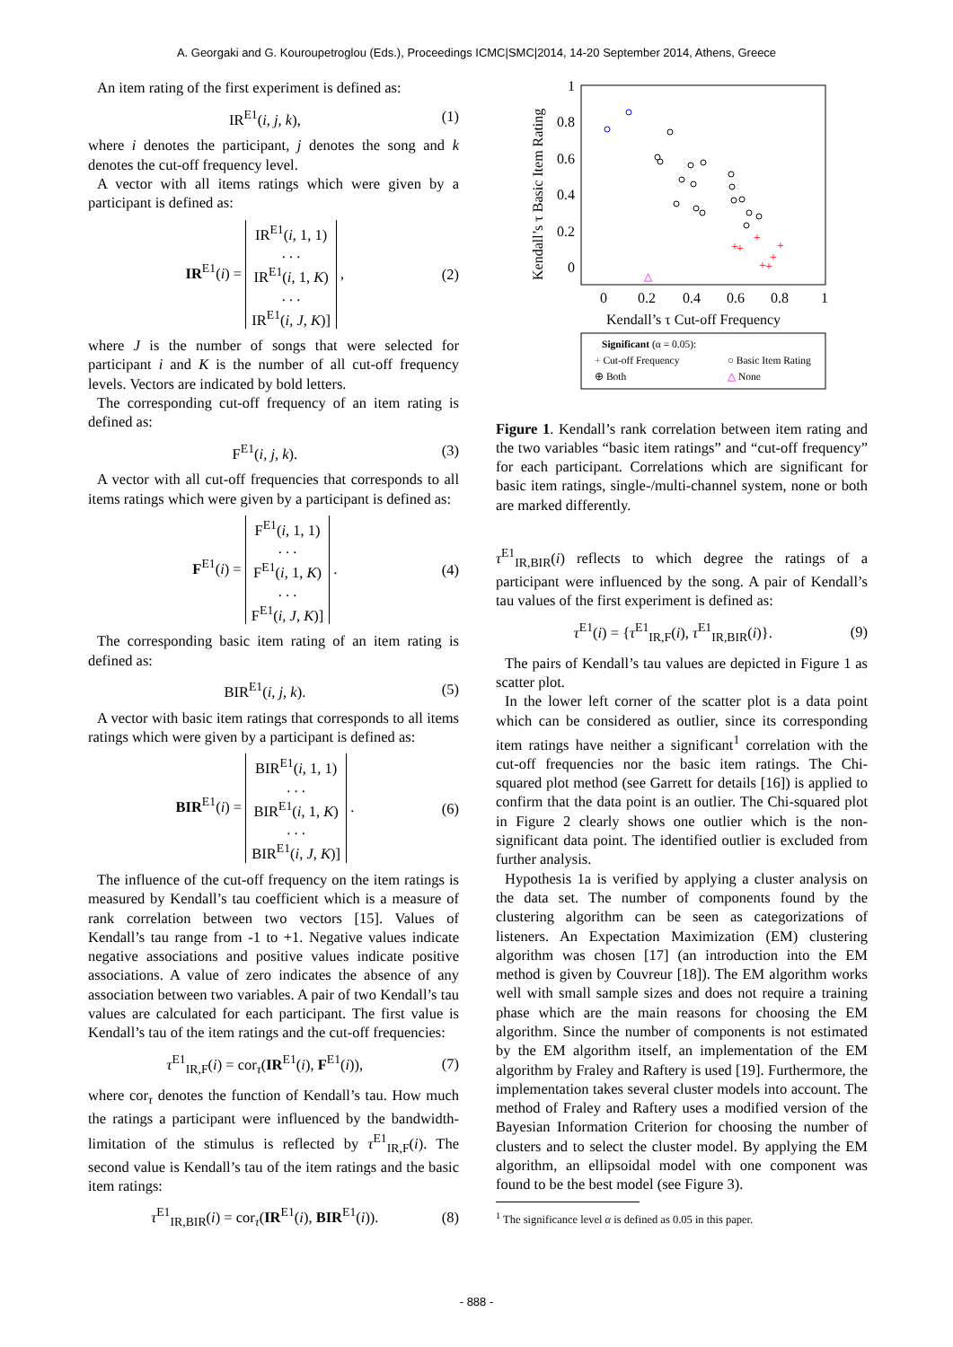A. Georgaki and G. Kouroupetroglou (Eds.), Proceedings ICMC|SMC|2014, 14-20 September 2014, Athens, Greece
An item rating of the first experiment is defined as:
IR<sup>E1</sup>(i, j, k), (1)
where i denotes the participant, j denotes the song and k denotes the cut-off frequency level.
A vector with all items ratings which were given by a participant is defined as:
IR<sup>E1</sup>(i) = IR<sup>E1</sup>(i, 1, 1)
. . .
IR<sup>E1</sup>(i, 1, K)
. . .
IR<sup>E1</sup>(i, J, K)] , (2)
where J is the number of songs that were selected for participant i and K is the number of all cut-off frequency levels. Vectors are indicated by bold letters.
The corresponding cut-off frequency of an item rating is defined as:
F<sup>E1</sup>(i, j, k). (3)
A vector with all cut-off frequencies that corresponds to all items ratings which were given by a participant is defined as:
F<sup>E1</sup>(i) = F<sup>E1</sup>(i, 1, 1)
. . .
F<sup>E1</sup>(i, 1, K)
. . .
F<sup>E1</sup>(i, J, K)] . (4)
The corresponding basic item rating of an item rating is defined as:
BIR<sup>E1</sup>(i, j, k). (5)
A vector with basic item ratings that corresponds to all items ratings which were given by a participant is defined as:
BIR<sup>E1</sup>(i) = BIR<sup>E1</sup>(i, 1, 1)
. . .
BIR<sup>E1</sup>(i, 1, K)
. . .
BIR<sup>E1</sup>(i, J, K)] . (6)
The influence of the cut-off frequency on the item ratings is measured by Kendall’s tau coefficient which is a measure of rank correlation between two vectors [15]. Values of Kendall’s tau range from -1 to +1. Negative values indicate negative associations and positive values indicate positive associations. A value of zero indicates the absence of any association between two variables. A pair of two Kendall’s tau values are calculated for each participant. The first value is Kendall’s tau of the item ratings and the cut-off frequencies:
τ<sup>E1</sup><sub>IR,F</sub>(i) = cor<sub>τ</sub>(IR<sup>E1</sup>(i), F<sup>E1</sup>(i)), (7)
where cor<sub>τ</sub> denotes the function of Kendall’s tau. How much the ratings a participant were influenced by the bandwidth-limitation of the stimulus is reflected by τ<sup>E1</sup><sub>IR,F</sub>(i). The second value is Kendall’s tau of the item ratings and the basic item ratings:
τ<sup>E1</sup><sub>IR,BIR</sub>(i) = cor<sub>τ</sub>(IR<sup>E1</sup>(i), BIR<sup>E1</sup>(i)). (8)
1
0.8
0.6
0.4
0.2
0
0
0.2
0.4
0.6
0.8
1
Kendall’s τ Cut-off Frequency
Kendall’s τ Basic Item Rating
+
+
+
+
+
+
+
△
Significant (α = 0.05):
+ Cut-off Frequency
○ Basic Item Rating
⊕ Both
△ None
Figure 1. Kendall’s rank correlation between item rating and the two variables “basic item ratings” and “cut-off frequency” for each participant. Correlations which are significant for basic item ratings, single-/multi-channel system, none or both are marked differently.
τ<sup>E1</sup><sub>IR,BIR</sub>(i) reflects to which degree the ratings of a participant were influenced by the song. A pair of Kendall’s tau values of the first experiment is defined as:
τ<sup>E1</sup>(i) = {τ<sup>E1</sup><sub>IR,F</sub>(i), τ<sup>E1</sup><sub>IR,BIR</sub>(i)}. (9)
The pairs of Kendall’s tau values are depicted in Figure 1 as scatter plot.
In the lower left corner of the scatter plot is a data point which can be considered as outlier, since its corresponding item ratings have neither a significant<sup>1</sup> correlation with the cut-off frequencies nor the basic item ratings. The Chi-squared plot method (see Garrett for details [16]) is applied to confirm that the data point is an outlier. The Chi-squared plot in Figure 2 clearly shows one outlier which is the non-significant data point. The identified outlier is excluded from further analysis.
Hypothesis 1a is verified by applying a cluster analysis on the data set. The number of components found by the clustering algorithm can be seen as categorizations of listeners. An Expectation Maximization (EM) clustering algorithm was chosen [17] (an introduction into the EM method is given by Couvreur [18]). The EM algorithm works well with small sample sizes and does not require a training phase which are the main reasons for choosing the EM algorithm. Since the number of components is not estimated by the EM algorithm itself, an implementation of the EM algorithm by Fraley and Raftery is used [19]. Furthermore, the implementation takes several cluster models into account. The method of Fraley and Raftery uses a modified version of the Bayesian Information Criterion for choosing the number of clusters and to select the cluster model. By applying the EM algorithm, an ellipsoidal model with one component was found to be the best model (see Figure 3).
<sup>1</sup> The significance level α is defined as 0.05 in this paper.
- 888 -